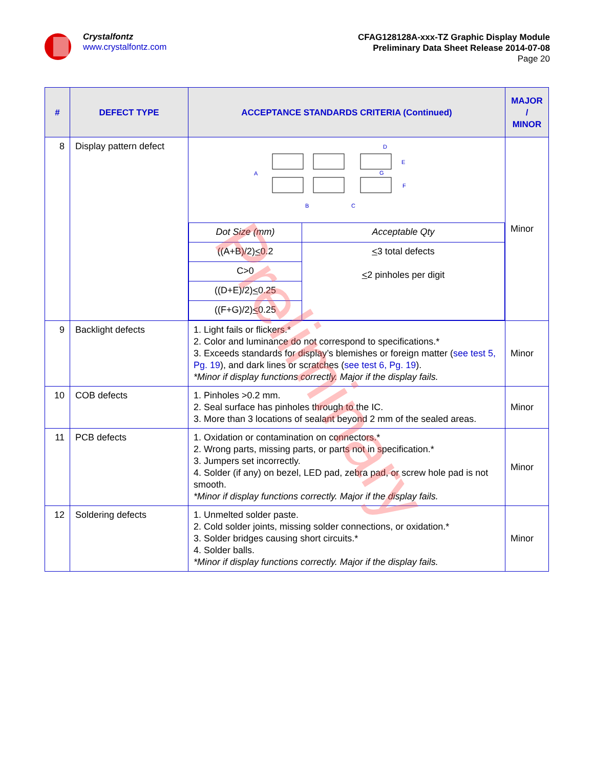Crystalfontz
www.crystalfontz.com
CFAG128128A-xxx-TZ Graphic Display Module
Preliminary Data Sheet Release 2014-07-08
Page 20
| # | DEFECT TYPE | ACCEPTANCE STANDARDS CRITERIA (Continued) | MAJOR / MINOR |
| --- | --- | --- | --- |
| 8 | Display pattern defect | A B C D E G F / Dot Size (mm) / Acceptable Qty / / ((A+B)/2) < 0.2 / < 3 total defects < 2 pinholes per digit / / C>0 / / / ((D+E)/2) < 0.25 / / / ((F+G)/2) < 0.25 / / | Minor |
| 9 | Backlight defects | 1. Light fails or flickers.* 2. Color and luminance do not correspond to specifications.* 3. Exceeds standards for display’s blemishes or foreign matter ( see test 5, Pg. 19 ), and dark lines or scratches ( see test 6, Pg. 19 ). *Minor if display functions correctly. Major if the display fails. | Minor |
| 10 | COB defects | 1. Pinholes >0.2 mm. 2. Seal surface has pinholes through to the IC. 3. More than 3 locations of sealant beyond 2 mm of the sealed areas. | Minor |
| 11 | PCB defects | 1. Oxidation or contamination on connectors.* 2. Wrong parts, missing parts, or parts not in specification.* 3. Jumpers set incorrectly. 4. Solder (if any) on bezel, LED pad, zebra pad, or screw hole pad is not smooth. *Minor if display functions correctly. Major if the display fails. | Minor |
| 12 | Soldering defects | 1. Unmelted solder paste. 2. Cold solder joints, missing solder connections, or oxidation.* 3. Solder bridges causing short circuits.* 4. Solder balls. *Minor if display functions correctly. Major if the display fails. | Minor |
Preliminary